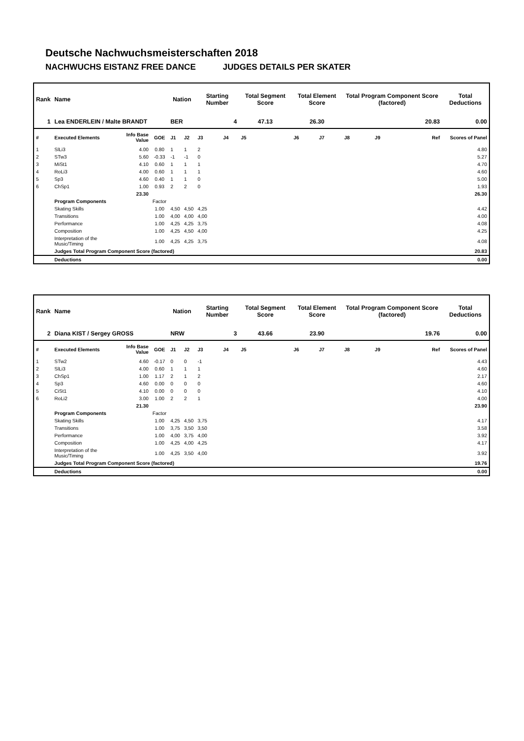Deutsche Nachwuchsmeisterschaften 2018
NACHWUCHS EISTANZ FREE DANCE JUDGES DETAILS PER SKATER
| Rank | Name | | | Nation | | Starting Number | | Total Segment Score | Total Element Score | | Total Program Component Score (factored) | | | Total Deductions |
| 1 | Lea ENDERLEIN / Malte BRANDT | | | BER | | 4 | | 47.13 | 26.30 | | 20.83 | | | 0.00 |
| # | Executed Elements | Info Base Value | GOE | J1 | J2 | J3 | J4 | J5 | J6 | J7 | J8 | J9 | Ref | Scores of Panel |
| 1 | SlLi3 | 4.00 | 0.80 | 1 | 1 | 2 | | | | | | | | 4.80 |
| 2 | STw3 | 5.60 | -0.33 | -1 | -1 | 0 | | | | | | | | 5.27 |
| 3 | MiSt1 | 4.10 | 0.60 | 1 | 1 | 1 | | | | | | | | 4.70 |
| 4 | RoLi3 | 4.00 | 0.60 | 1 | 1 | 1 | | | | | | | | 4.60 |
| 5 | Sp3 | 4.60 | 0.40 | 1 | 1 | 0 | | | | | | | | 5.00 |
| 6 | ChSp1 | 1.00 | 0.93 | 2 | 2 | 0 | | | | | | | | 1.93 |
| | | 23.30 | | | | | | | | | | | | 26.30 |
| | Program Components | | Factor | | | | | | | | | | | |
| | Skating Skills | | 1.00 | 4,50 | 4,50 | 4,25 | | | | | | | | 4.42 |
| | Transitions | | 1.00 | 4,00 | 4,00 | 4,00 | | | | | | | | 4.00 |
| | Performance | | 1.00 | 4,25 | 4,25 | 3,75 | | | | | | | | 4.08 |
| | Composition | | 1.00 | 4,25 | 4,50 | 4,00 | | | | | | | | 4.25 |
| | Interpretation of the Music/Timing | | 1.00 | 4,25 | 4,25 | 3,75 | | | | | | | | 4.08 |
| | Judges Total Program Component Score (factored) | | | | | | | | | | | | | 20.83 |
| | Deductions | | | | | | | | | | | | | 0.00 |
| Rank | Name | | | Nation | | Starting Number | | Total Segment Score | Total Element Score | | Total Program Component Score (factored) | | | Total Deductions |
| 2 | Diana KIST / Sergey GROSS | | | NRW | | 3 | | 43.66 | 23.90 | | 19.76 | | | 0.00 |
| # | Executed Elements | Info Base Value | GOE | J1 | J2 | J3 | J4 | J5 | J6 | J7 | J8 | J9 | Ref | Scores of Panel |
| 1 | STw2 | 4.60 | -0.17 | 0 | 0 | -1 | | | | | | | | 4.43 |
| 2 | SlLi3 | 4.00 | 0.60 | 1 | 1 | 1 | | | | | | | | 4.60 |
| 3 | ChSp1 | 1.00 | 1.17 | 2 | 1 | 2 | | | | | | | | 2.17 |
| 4 | Sp3 | 4.60 | 0.00 | 0 | 0 | 0 | | | | | | | | 4.60 |
| 5 | CiSt1 | 4.10 | 0.00 | 0 | 0 | 0 | | | | | | | | 4.10 |
| 6 | RoLi2 | 3.00 | 1.00 | 2 | 2 | 1 | | | | | | | | 4.00 |
| | | 21.30 | | | | | | | | | | | | 23.90 |
| | Program Components | | Factor | | | | | | | | | | | |
| | Skating Skills | | 1.00 | 4,25 | 4,50 | 3,75 | | | | | | | | 4.17 |
| | Transitions | | 1.00 | 3,75 | 3,50 | 3,50 | | | | | | | | 3.58 |
| | Performance | | 1.00 | 4,00 | 3,75 | 4,00 | | | | | | | | 3.92 |
| | Composition | | 1.00 | 4,25 | 4,00 | 4,25 | | | | | | | | 4.17 |
| | Interpretation of the Music/Timing | | 1.00 | 4,25 | 3,50 | 4,00 | | | | | | | | 3.92 |
| | Judges Total Program Component Score (factored) | | | | | | | | | | | | | 19.76 |
| | Deductions | | | | | | | | | | | | | 0.00 |